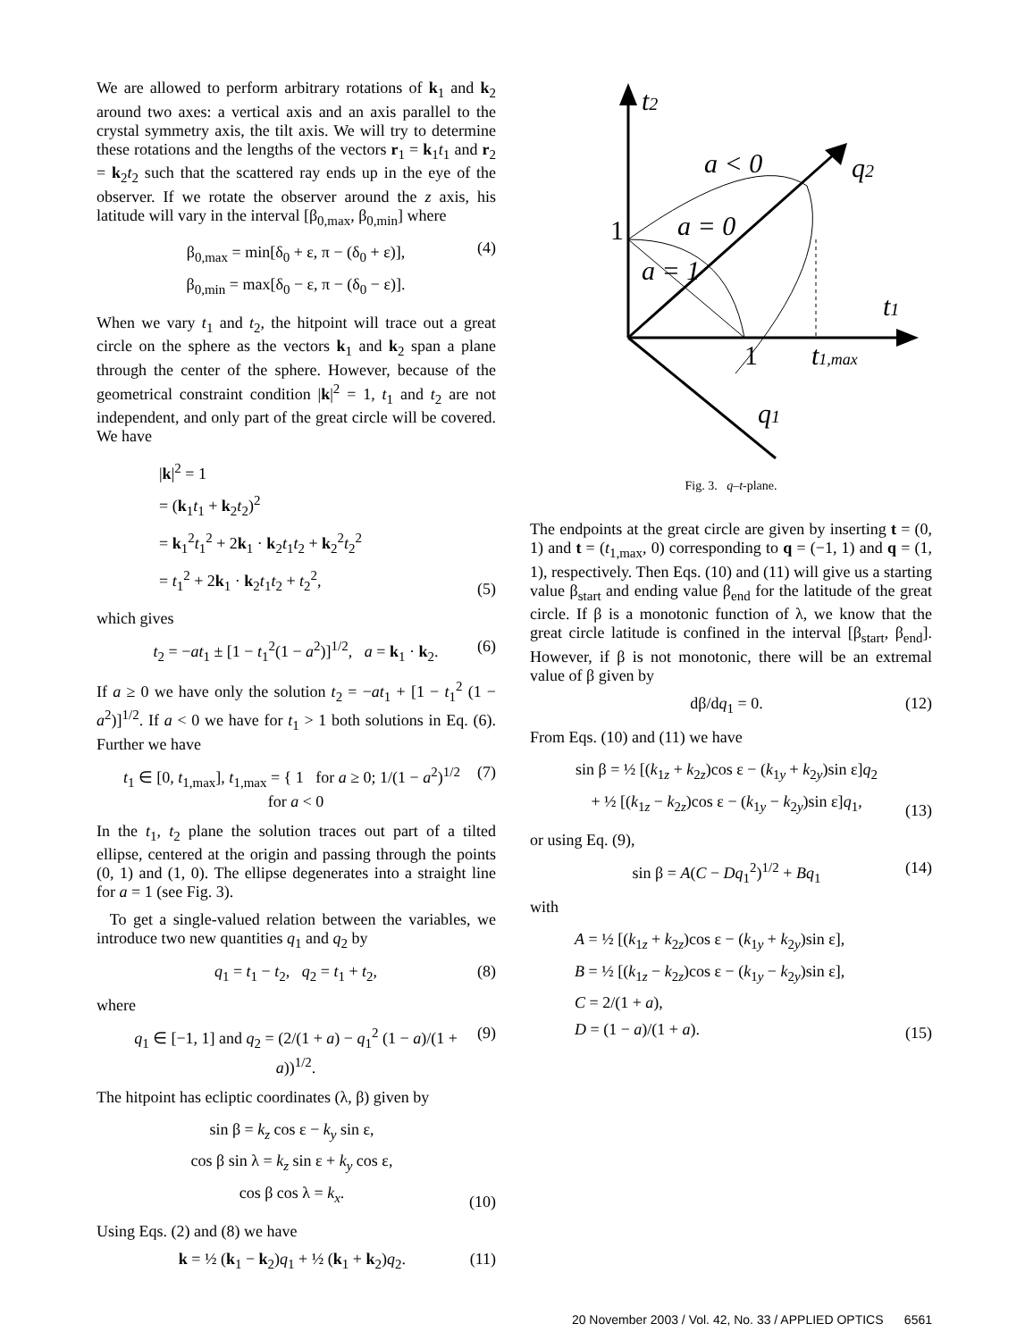We are allowed to perform arbitrary rotations of k<sub>1</sub> and k<sub>2</sub> around two axes: a vertical axis and an axis parallel to the crystal symmetry axis, the tilt axis. We will try to determine these rotations and the lengths of the vectors r<sub>1</sub> = k<sub>1</sub>t<sub>1</sub> and r<sub>2</sub> = k<sub>2</sub>t<sub>2</sub> such that the scattered ray ends up in the eye of the observer. If we rotate the observer around the z axis, his latitude will vary in the interval [β<sub>0,max</sub>, β<sub>0,min</sub>] where
β<sub>0,max</sub> = min[δ<sub>0</sub> + ε, π − (δ<sub>0</sub> + ε)],
β<sub>0,min</sub> = max[δ<sub>0</sub> − ε, π − (δ<sub>0</sub> − ε)].
(4)
When we vary t<sub>1</sub> and t<sub>2</sub>, the hitpoint will trace out a great circle on the sphere as the vectors k<sub>1</sub> and k<sub>2</sub> span a plane through the center of the sphere. However, because of the geometrical constraint condition |k|<sup>2</sup> = 1, t<sub>1</sub> and t<sub>2</sub> are not independent, and only part of the great circle will be covered. We have
|k|<sup>2</sup> = 1
= (k<sub>1</sub>t<sub>1</sub> + k<sub>2</sub>t<sub>2</sub>)<sup>2</sup>
= k<sub>1</sub><sup>2</sup>t<sub>1</sub><sup>2</sup> + 2k<sub>1</sub> · k<sub>2</sub>t<sub>1</sub>t<sub>2</sub> + k<sub>2</sub><sup>2</sup>t<sub>2</sub><sup>2</sup>
= t<sub>1</sub><sup>2</sup> + 2k<sub>1</sub> · k<sub>2</sub>t<sub>1</sub>t<sub>2</sub> + t<sub>2</sub><sup>2</sup>,
(5)
which gives
t<sub>2</sub> = −at<sub>1</sub> ± [1 − t<sub>1</sub><sup>2</sup>(1 − a<sup>2</sup>)]<sup>1/2</sup>, a = k<sub>1</sub> · k<sub>2</sub>.
(6)
If a ≥ 0 we have only the solution t<sub>2</sub> = −at<sub>1</sub> + [1 − t<sub>1</sub><sup>2</sup> (1 − a<sup>2</sup>)]<sup>1/2</sup>. If a < 0 we have for t<sub>1</sub> > 1 both solutions in Eq. (6). Further we have
t<sub>1</sub> ∈ [0, t<sub>1,max</sub>], t<sub>1,max</sub> = { 1 for a ≥ 0; 1/(1 − a<sup>2</sup>)<sup>1/2</sup> for a < 0
(7)
In the t<sub>1</sub>, t<sub>2</sub> plane the solution traces out part of a tilted ellipse, centered at the origin and passing through the points (0, 1) and (1, 0). The ellipse degenerates into a straight line for a = 1 (see Fig. 3).
To get a single-valued relation between the variables, we introduce two new quantities q<sub>1</sub> and q<sub>2</sub> by
q<sub>1</sub> = t<sub>1</sub> − t<sub>2</sub>, q<sub>2</sub> = t<sub>1</sub> + t<sub>2</sub>, (8)
where
q<sub>1</sub> ∈ [−1, 1] and q<sub>2</sub> = (2/(1 + a) − q<sub>1</sub><sup>2</sup> (1 − a)/(1 + a))<sup>1/2</sup>.
(9)
The hitpoint has ecliptic coordinates (λ, β) given by
sin β = k<sub>z</sub> cos ε − k<sub>y</sub> sin ε,
cos β sin λ = k<sub>z</sub> sin ε + k<sub>y</sub> cos ε,
cos β cos λ = k<sub>x</sub>.
(10)
Using Eqs. (2) and (8) we have
k = ½ (k<sub>1</sub> − k<sub>2</sub>)q<sub>1</sub> + ½ (k<sub>1</sub> + k<sub>2</sub>)q<sub>2</sub>.
(11)
t2
q2
a < 0
a = 0
a = 1
1
1
t1
t1,max
q1
Fig. 3. q–t-plane.
The endpoints at the great circle are given by inserting t = (0, 1) and t = (t<sub>1,max</sub>, 0) corresponding to q = (−1, 1) and q = (1, 1), respectively. Then Eqs. (10) and (11) will give us a starting value β<sub>start</sub> and ending value β<sub>end</sub> for the latitude of the great circle. If β is a monotonic function of λ, we know that the great circle latitude is confined in the interval [β<sub>start</sub>, β<sub>end</sub>]. However, if β is not monotonic, there will be an extremal value of β given by
dβ/dq<sub>1</sub> = 0. (12)
From Eqs. (10) and (11) we have
sin β = ½ [(k<sub>1z</sub> + k<sub>2z</sub>)cos ε − (k<sub>1y</sub> + k<sub>2y</sub>)sin ε]q<sub>2</sub>
+ ½ [(k<sub>1z</sub> − k<sub>2z</sub>)cos ε − (k<sub>1y</sub> − k<sub>2y</sub>)sin ε]q<sub>1</sub>,
(13)
or using Eq. (9),
sin β = A(C − Dq<sub>1</sub><sup>2</sup>)<sup>1/2</sup> + Bq<sub>1</sub> (14)
with
A = ½ [(k<sub>1z</sub> + k<sub>2z</sub>)cos ε − (k<sub>1y</sub> + k<sub>2y</sub>)sin ε],
B = ½ [(k<sub>1z</sub> − k<sub>2z</sub>)cos ε − (k<sub>1y</sub> − k<sub>2y</sub>)sin ε],
C = 2/(1 + a),
D = (1 − a)/(1 + a).
(15)
20 November 2003 / Vol. 42, No. 33 / APPLIED OPTICS 6561